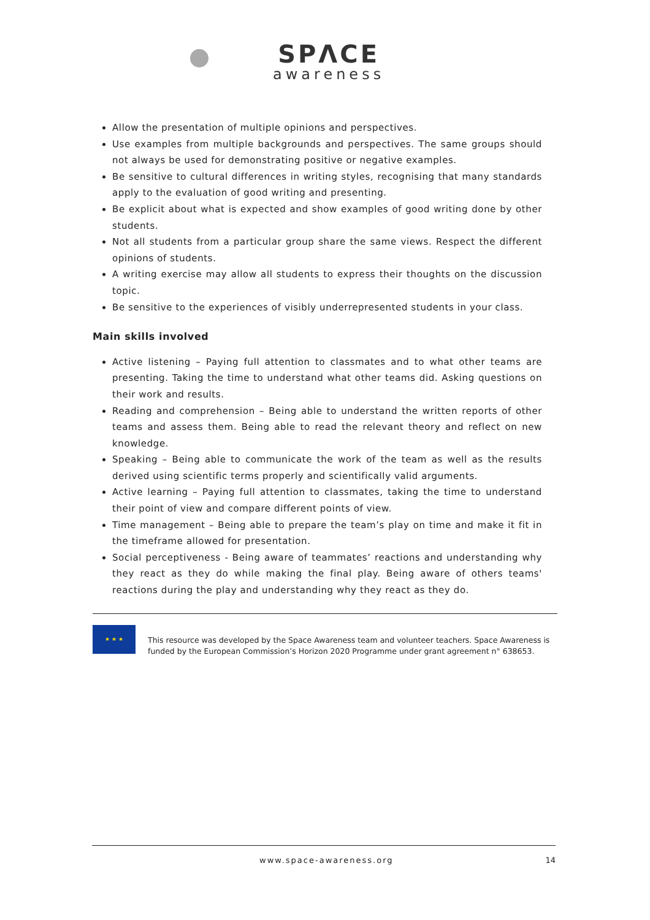SPΛCE
awareness
Allow the presentation of multiple opinions and perspectives.
Use examples from multiple backgrounds and perspectives. The same groups should not always be used for demonstrating positive or negative examples.
Be sensitive to cultural differences in writing styles, recognising that many standards apply to the evaluation of good writing and presenting.
Be explicit about what is expected and show examples of good writing done by other students.
Not all students from a particular group share the same views. Respect the different opinions of students.
A writing exercise may allow all students to express their thoughts on the discussion topic.
Be sensitive to the experiences of visibly underrepresented students in your class.
Main skills involved
Active listening – Paying full attention to classmates and to what other teams are presenting. Taking the time to understand what other teams did. Asking questions on their work and results.
Reading and comprehension – Being able to understand the written reports of other teams and assess them. Being able to read the relevant theory and reflect on new knowledge.
Speaking – Being able to communicate the work of the team as well as the results derived using scientific terms properly and scientifically valid arguments.
Active learning – Paying full attention to classmates, taking the time to understand their point of view and compare different points of view.
Time management – Being able to prepare the team’s play on time and make it fit in the timeframe allowed for presentation.
Social perceptiveness - Being aware of teammates’ reactions and understanding why they react as they do while making the final play. Being aware of others teams' reactions during the play and understanding why they react as they do.
★ ★ ★
This resource was developed by the Space Awareness team and volunteer teachers. Space Awareness is funded by the European Commission’s Horizon 2020 Programme under grant agreement n° 638653.
www.space-awareness.org 14